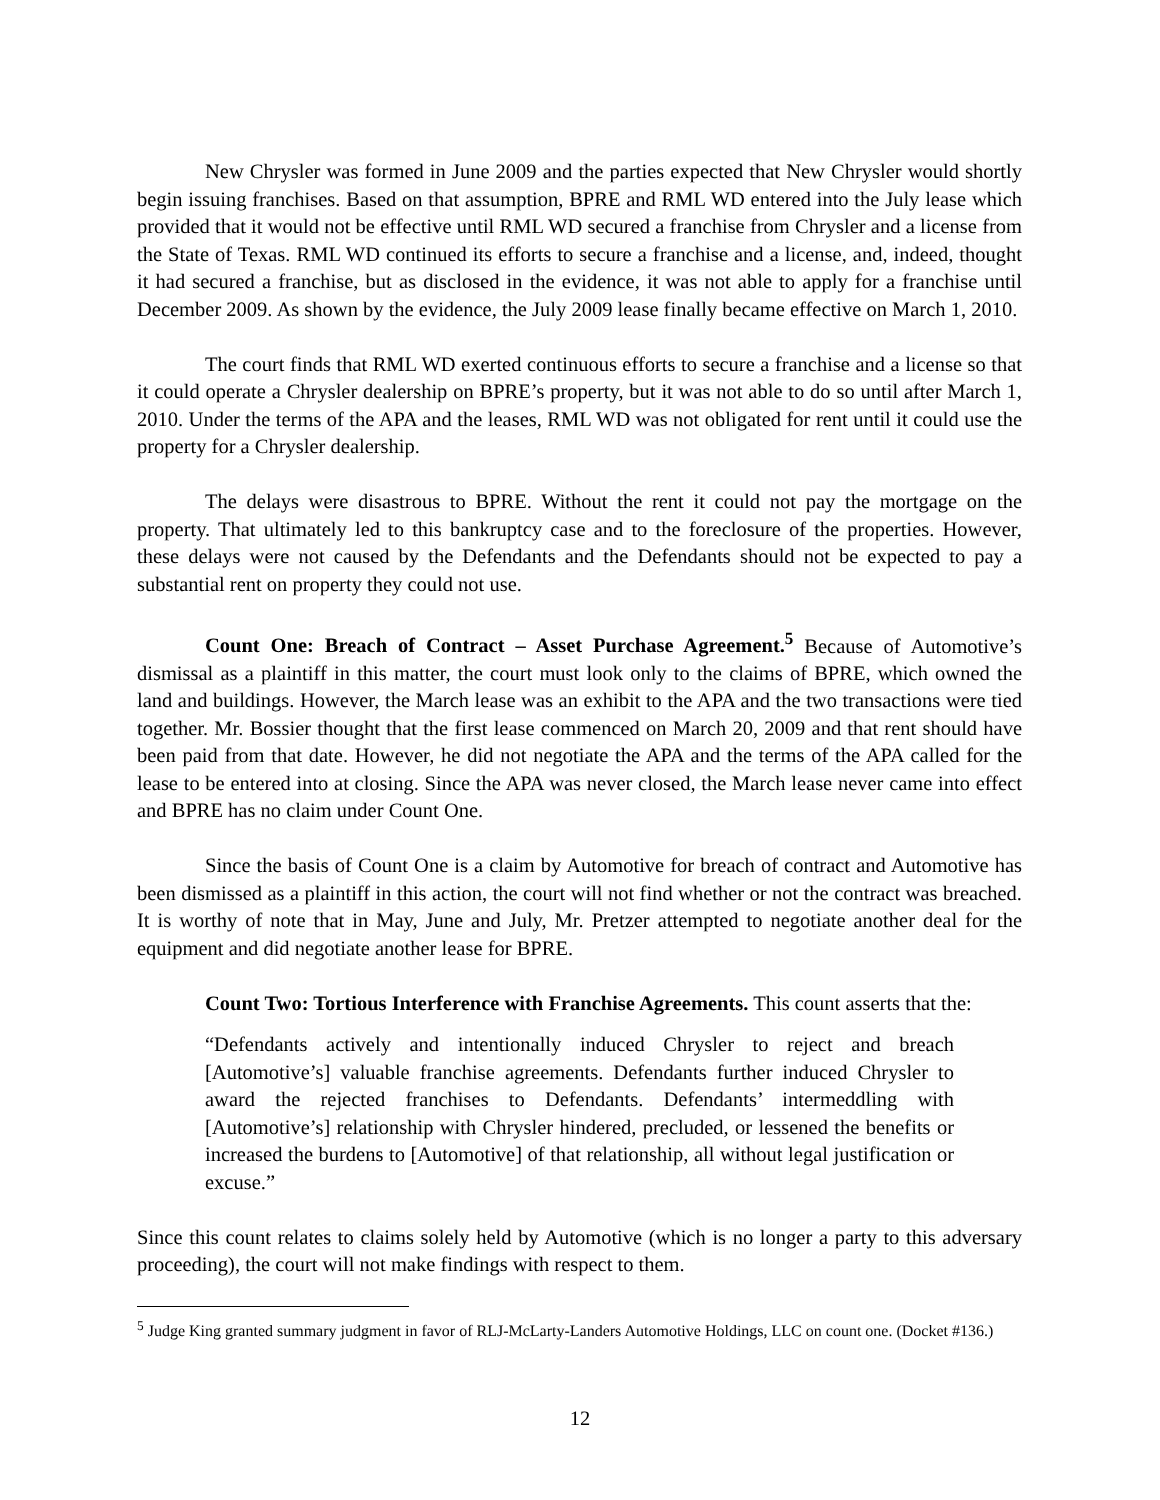New Chrysler was formed in June 2009 and the parties expected that New Chrysler would shortly begin issuing franchises. Based on that assumption, BPRE and RML WD entered into the July lease which provided that it would not be effective until RML WD secured a franchise from Chrysler and a license from the State of Texas. RML WD continued its efforts to secure a franchise and a license, and, indeed, thought it had secured a franchise, but as disclosed in the evidence, it was not able to apply for a franchise until December 2009. As shown by the evidence, the July 2009 lease finally became effective on March 1, 2010.
The court finds that RML WD exerted continuous efforts to secure a franchise and a license so that it could operate a Chrysler dealership on BPRE’s property, but it was not able to do so until after March 1, 2010. Under the terms of the APA and the leases, RML WD was not obligated for rent until it could use the property for a Chrysler dealership.
The delays were disastrous to BPRE. Without the rent it could not pay the mortgage on the property. That ultimately led to this bankruptcy case and to the foreclosure of the properties. However, these delays were not caused by the Defendants and the Defendants should not be expected to pay a substantial rent on property they could not use.
Count One: Breach of Contract – Asset Purchase Agreement.<sup>5</sup> Because of Automotive’s dismissal as a plaintiff in this matter, the court must look only to the claims of BPRE, which owned the land and buildings. However, the March lease was an exhibit to the APA and the two transactions were tied together. Mr. Bossier thought that the first lease commenced on March 20, 2009 and that rent should have been paid from that date. However, he did not negotiate the APA and the terms of the APA called for the lease to be entered into at closing. Since the APA was never closed, the March lease never came into effect and BPRE has no claim under Count One.
Since the basis of Count One is a claim by Automotive for breach of contract and Automotive has been dismissed as a plaintiff in this action, the court will not find whether or not the contract was breached. It is worthy of note that in May, June and July, Mr. Pretzer attempted to negotiate another deal for the equipment and did negotiate another lease for BPRE.
Count Two: Tortious Interference with Franchise Agreements. This count asserts that the:
“Defendants actively and intentionally induced Chrysler to reject and breach [Automotive’s] valuable franchise agreements. Defendants further induced Chrysler to award the rejected franchises to Defendants. Defendants’ intermeddling with [Automotive’s] relationship with Chrysler hindered, precluded, or lessened the benefits or increased the burdens to [Automotive] of that relationship, all without legal justification or excuse.”
Since this count relates to claims solely held by Automotive (which is no longer a party to this adversary proceeding), the court will not make findings with respect to them.
<sup>5</sup> Judge King granted summary judgment in favor of RLJ-McLarty-Landers Automotive Holdings, LLC on count one. (Docket #136.)
12